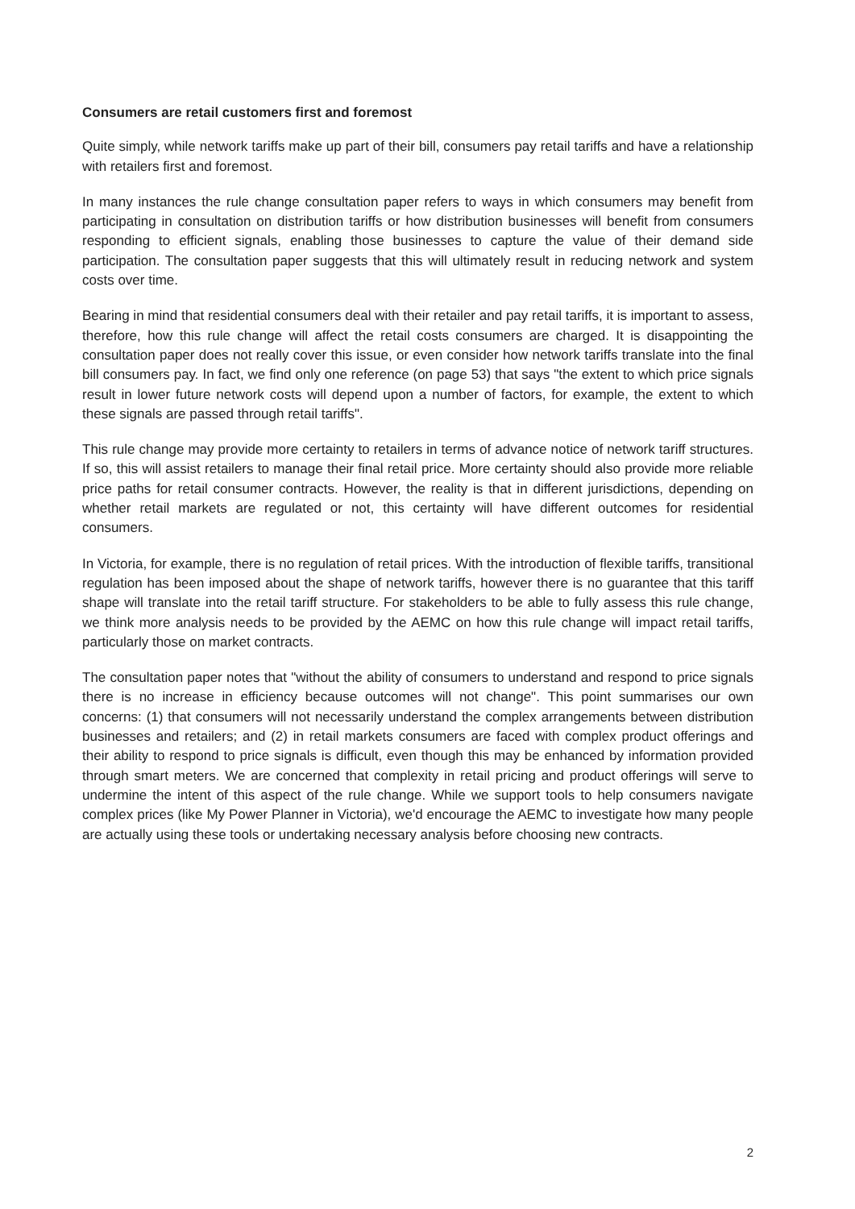Consumers are retail customers first and foremost
Quite simply, while network tariffs make up part of their bill, consumers pay retail tariffs and have a relationship with retailers first and foremost.
In many instances the rule change consultation paper refers to ways in which consumers may benefit from participating in consultation on distribution tariffs or how distribution businesses will benefit from consumers responding to efficient signals, enabling those businesses to capture the value of their demand side participation. The consultation paper suggests that this will ultimately result in reducing network and system costs over time.
Bearing in mind that residential consumers deal with their retailer and pay retail tariffs, it is important to assess, therefore, how this rule change will affect the retail costs consumers are charged. It is disappointing the consultation paper does not really cover this issue, or even consider how network tariffs translate into the final bill consumers pay. In fact, we find only one reference (on page 53) that says "the extent to which price signals result in lower future network costs will depend upon a number of factors, for example, the extent to which these signals are passed through retail tariffs".
This rule change may provide more certainty to retailers in terms of advance notice of network tariff structures. If so, this will assist retailers to manage their final retail price. More certainty should also provide more reliable price paths for retail consumer contracts. However, the reality is that in different jurisdictions, depending on whether retail markets are regulated or not, this certainty will have different outcomes for residential consumers.
In Victoria, for example, there is no regulation of retail prices. With the introduction of flexible tariffs, transitional regulation has been imposed about the shape of network tariffs, however there is no guarantee that this tariff shape will translate into the retail tariff structure. For stakeholders to be able to fully assess this rule change, we think more analysis needs to be provided by the AEMC on how this rule change will impact retail tariffs, particularly those on market contracts.
The consultation paper notes that "without the ability of consumers to understand and respond to price signals there is no increase in efficiency because outcomes will not change". This point summarises our own concerns: (1) that consumers will not necessarily understand the complex arrangements between distribution businesses and retailers; and (2) in retail markets consumers are faced with complex product offerings and their ability to respond to price signals is difficult, even though this may be enhanced by information provided through smart meters. We are concerned that complexity in retail pricing and product offerings will serve to undermine the intent of this aspect of the rule change. While we support tools to help consumers navigate complex prices (like My Power Planner in Victoria), we'd encourage the AEMC to investigate how many people are actually using these tools or undertaking necessary analysis before choosing new contracts.
2